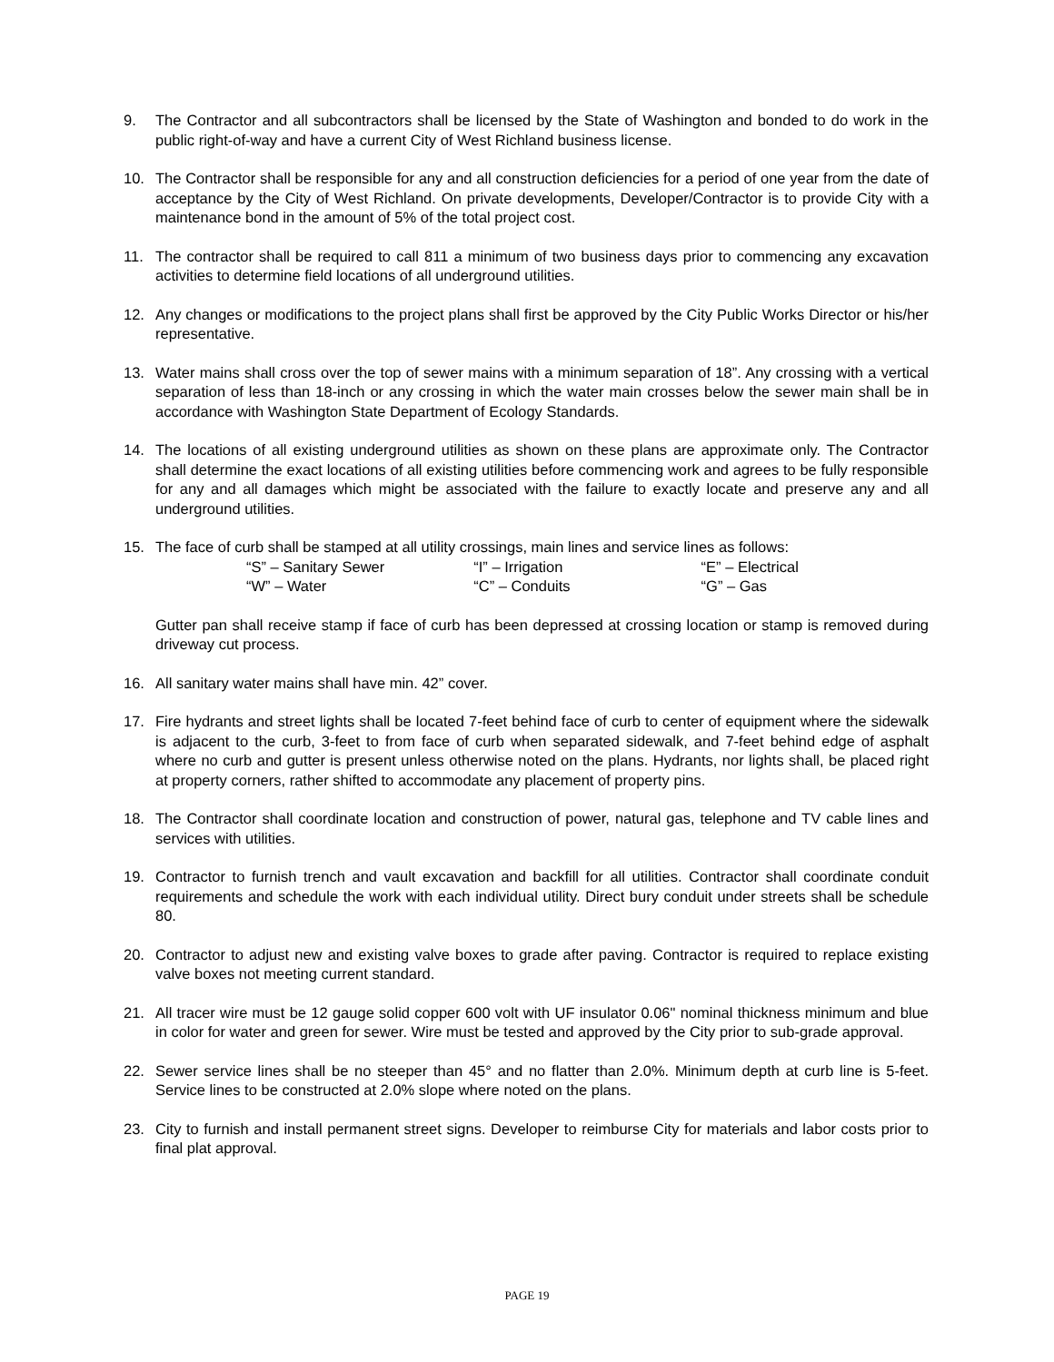9. The Contractor and all subcontractors shall be licensed by the State of Washington and bonded to do work in the public right-of-way and have a current City of West Richland business license.
10. The Contractor shall be responsible for any and all construction deficiencies for a period of one year from the date of acceptance by the City of West Richland. On private developments, Developer/Contractor is to provide City with a maintenance bond in the amount of 5% of the total project cost.
11. The contractor shall be required to call 811 a minimum of two business days prior to commencing any excavation activities to determine field locations of all underground utilities.
12. Any changes or modifications to the project plans shall first be approved by the City Public Works Director or his/her representative.
13. Water mains shall cross over the top of sewer mains with a minimum separation of 18”. Any crossing with a vertical separation of less than 18-inch or any crossing in which the water main crosses below the sewer main shall be in accordance with Washington State Department of Ecology Standards.
14. The locations of all existing underground utilities as shown on these plans are approximate only. The Contractor shall determine the exact locations of all existing utilities before commencing work and agrees to be fully responsible for any and all damages which might be associated with the failure to exactly locate and preserve any and all underground utilities.
15. The face of curb shall be stamped at all utility crossings, main lines and service lines as follows:
| “S” – Sanitary Sewer | “I” – Irrigation | “E” – Electrical |
| “W” – Water | “C” – Conduits | “G” – Gas |
Gutter pan shall receive stamp if face of curb has been depressed at crossing location or stamp is removed during driveway cut process.
16. All sanitary water mains shall have min. 42” cover.
17. Fire hydrants and street lights shall be located 7-feet behind face of curb to center of equipment where the sidewalk is adjacent to the curb, 3-feet to from face of curb when separated sidewalk, and 7-feet behind edge of asphalt where no curb and gutter is present unless otherwise noted on the plans. Hydrants, nor lights shall, be placed right at property corners, rather shifted to accommodate any placement of property pins.
18. The Contractor shall coordinate location and construction of power, natural gas, telephone and TV cable lines and services with utilities.
19. Contractor to furnish trench and vault excavation and backfill for all utilities. Contractor shall coordinate conduit requirements and schedule the work with each individual utility. Direct bury conduit under streets shall be schedule 80.
20. Contractor to adjust new and existing valve boxes to grade after paving. Contractor is required to replace existing valve boxes not meeting current standard.
21. All tracer wire must be 12 gauge solid copper 600 volt with UF insulator 0.06" nominal thickness minimum and blue in color for water and green for sewer. Wire must be tested and approved by the City prior to sub-grade approval.
22. Sewer service lines shall be no steeper than 45° and no flatter than 2.0%. Minimum depth at curb line is 5-feet. Service lines to be constructed at 2.0% slope where noted on the plans.
23. City to furnish and install permanent street signs. Developer to reimburse City for materials and labor costs prior to final plat approval.
PAGE 19